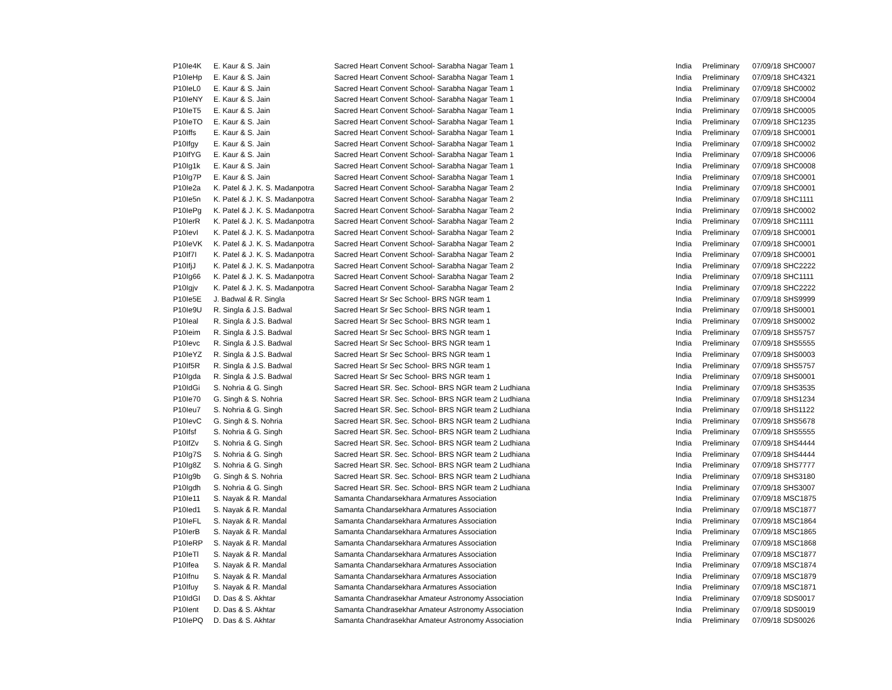| P10Ie4K | E. Kaur & S. Jain | Sacred Heart Convent School- Sarabha Nagar Team 1 | India | Preliminary | 07/09/18 SHC0007 |
| P10IeHp | E. Kaur & S. Jain | Sacred Heart Convent School- Sarabha Nagar Team 1 | India | Preliminary | 07/09/18 SHC4321 |
| P10IeL0 | E. Kaur & S. Jain | Sacred Heart Convent School- Sarabha Nagar Team 1 | India | Preliminary | 07/09/18 SHC0002 |
| P10IeNY | E. Kaur & S. Jain | Sacred Heart Convent School- Sarabha Nagar Team 1 | India | Preliminary | 07/09/18 SHC0004 |
| P10IeT5 | E. Kaur & S. Jain | Sacred Heart Convent School- Sarabha Nagar Team 1 | India | Preliminary | 07/09/18 SHC0005 |
| P10IeTO | E. Kaur & S. Jain | Sacred Heart Convent School- Sarabha Nagar Team 1 | India | Preliminary | 07/09/18 SHC1235 |
| P10Iffs | E. Kaur & S. Jain | Sacred Heart Convent School- Sarabha Nagar Team 1 | India | Preliminary | 07/09/18 SHC0001 |
| P10Ifgy | E. Kaur & S. Jain | Sacred Heart Convent School- Sarabha Nagar Team 1 | India | Preliminary | 07/09/18 SHC0002 |
| P10IfYG | E. Kaur & S. Jain | Sacred Heart Convent School- Sarabha Nagar Team 1 | India | Preliminary | 07/09/18 SHC0006 |
| P10Ig1k | E. Kaur & S. Jain | Sacred Heart Convent School- Sarabha Nagar Team 1 | India | Preliminary | 07/09/18 SHC0008 |
| P10Ig7P | E. Kaur & S. Jain | Sacred Heart Convent School- Sarabha Nagar Team 1 | India | Preliminary | 07/09/18 SHC0001 |
| P10Ie2a | K. Patel & J. K. S. Madanpotra | Sacred Heart Convent School- Sarabha Nagar Team 2 | India | Preliminary | 07/09/18 SHC0001 |
| P10Ie5n | K. Patel & J. K. S. Madanpotra | Sacred Heart Convent School- Sarabha Nagar Team 2 | India | Preliminary | 07/09/18 SHC1111 |
| P10IePg | K. Patel & J. K. S. Madanpotra | Sacred Heart Convent School- Sarabha Nagar Team 2 | India | Preliminary | 07/09/18 SHC0002 |
| P10IerR | K. Patel & J. K. S. Madanpotra | Sacred Heart Convent School- Sarabha Nagar Team 2 | India | Preliminary | 07/09/18 SHC1111 |
| P10IevI | K. Patel & J. K. S. Madanpotra | Sacred Heart Convent School- Sarabha Nagar Team 2 | India | Preliminary | 07/09/18 SHC0001 |
| P10IeVK | K. Patel & J. K. S. Madanpotra | Sacred Heart Convent School- Sarabha Nagar Team 2 | India | Preliminary | 07/09/18 SHC0001 |
| P10If7I | K. Patel & J. K. S. Madanpotra | Sacred Heart Convent School- Sarabha Nagar Team 2 | India | Preliminary | 07/09/18 SHC0001 |
| P10IfjJ | K. Patel & J. K. S. Madanpotra | Sacred Heart Convent School- Sarabha Nagar Team 2 | India | Preliminary | 07/09/18 SHC2222 |
| P10Ig66 | K. Patel & J. K. S. Madanpotra | Sacred Heart Convent School- Sarabha Nagar Team 2 | India | Preliminary | 07/09/18 SHC1111 |
| P10Igjv | K. Patel & J. K. S. Madanpotra | Sacred Heart Convent School- Sarabha Nagar Team 2 | India | Preliminary | 07/09/18 SHC2222 |
| P10Ie5E | J. Badwal & R. Singla | Sacred Heart Sr Sec School- BRS NGR team 1 | India | Preliminary | 07/09/18 SHS9999 |
| P10Ie9U | R. Singla & J.S. Badwal | Sacred Heart Sr Sec School- BRS NGR team 1 | India | Preliminary | 07/09/18 SHS0001 |
| P10Ieal | R. Singla & J.S. Badwal | Sacred Heart Sr Sec School- BRS NGR team 1 | India | Preliminary | 07/09/18 SHS0002 |
| P10Ieim | R. Singla & J.S. Badwal | Sacred Heart Sr Sec School- BRS NGR team 1 | India | Preliminary | 07/09/18 SHS5757 |
| P10Ievc | R. Singla & J.S. Badwal | Sacred Heart Sr Sec School- BRS NGR team 1 | India | Preliminary | 07/09/18 SHS5555 |
| P10IeYZ | R. Singla & J.S. Badwal | Sacred Heart Sr Sec School- BRS NGR team 1 | India | Preliminary | 07/09/18 SHS0003 |
| P10If5R | R. Singla & J.S. Badwal | Sacred Heart Sr Sec School- BRS NGR team 1 | India | Preliminary | 07/09/18 SHS5757 |
| P10Igda | R. Singla & J.S. Badwal | Sacred Heart Sr Sec School- BRS NGR team 1 | India | Preliminary | 07/09/18 SHS0001 |
| P10IdGi | S. Nohria & G. Singh | Sacred Heart SR. Sec. School- BRS NGR team 2 Ludhiana | India | Preliminary | 07/09/18 SHS3535 |
| P10Ie70 | G. Singh & S. Nohria | Sacred Heart SR. Sec. School- BRS NGR team 2 Ludhiana | India | Preliminary | 07/09/18 SHS1234 |
| P10Ieu7 | S. Nohria & G. Singh | Sacred Heart SR. Sec. School- BRS NGR team 2 Ludhiana | India | Preliminary | 07/09/18 SHS1122 |
| P10IevC | G. Singh & S. Nohria | Sacred Heart SR. Sec. School- BRS NGR team 2 Ludhiana | India | Preliminary | 07/09/18 SHS5678 |
| P10Ifsf | S. Nohria & G. Singh | Sacred Heart SR. Sec. School- BRS NGR team 2 Ludhiana | India | Preliminary | 07/09/18 SHS5555 |
| P10IfZv | S. Nohria & G. Singh | Sacred Heart SR. Sec. School- BRS NGR team 2 Ludhiana | India | Preliminary | 07/09/18 SHS4444 |
| P10Ig7S | S. Nohria & G. Singh | Sacred Heart SR. Sec. School- BRS NGR team 2 Ludhiana | India | Preliminary | 07/09/18 SHS4444 |
| P10Ig8Z | S. Nohria & G. Singh | Sacred Heart SR. Sec. School- BRS NGR team 2 Ludhiana | India | Preliminary | 07/09/18 SHS7777 |
| P10Ig9b | G. Singh & S. Nohria | Sacred Heart SR. Sec. School- BRS NGR team 2 Ludhiana | India | Preliminary | 07/09/18 SHS3180 |
| P10Igdh | S. Nohria & G. Singh | Sacred Heart SR. Sec. School- BRS NGR team 2 Ludhiana | India | Preliminary | 07/09/18 SHS3007 |
| P10Ie11 | S. Nayak & R. Mandal | Samanta Chandarsekhara Armatures Association | India | Preliminary | 07/09/18 MSC1875 |
| P10Ied1 | S. Nayak & R. Mandal | Samanta Chandarsekhara Armatures Association | India | Preliminary | 07/09/18 MSC1877 |
| P10IeFL | S. Nayak & R. Mandal | Samanta Chandarsekhara Armatures Association | India | Preliminary | 07/09/18 MSC1864 |
| P10IerB | S. Nayak & R. Mandal | Samanta Chandarsekhara Armatures Association | India | Preliminary | 07/09/18 MSC1865 |
| P10IeRP | S. Nayak & R. Mandal | Samanta Chandarsekhara Armatures Association | India | Preliminary | 07/09/18 MSC1868 |
| P10IeTl | S. Nayak & R. Mandal | Samanta Chandarsekhara Armatures Association | India | Preliminary | 07/09/18 MSC1877 |
| P10Ifea | S. Nayak & R. Mandal | Samanta Chandarsekhara Armatures Association | India | Preliminary | 07/09/18 MSC1874 |
| P10Ifnu | S. Nayak & R. Mandal | Samanta Chandarsekhara Armatures Association | India | Preliminary | 07/09/18 MSC1879 |
| P10Ifuy | S. Nayak & R. Mandal | Samanta Chandarsekhara Armatures Association | India | Preliminary | 07/09/18 MSC1871 |
| P10IdGI | D. Das & S. Akhtar | Samanta Chandrasekhar Amateur Astronomy Association | India | Preliminary | 07/09/18 SDS0017 |
| P10Ient | D. Das & S. Akhtar | Samanta Chandrasekhar Amateur Astronomy Association | India | Preliminary | 07/09/18 SDS0019 |
| P10IePQ | D. Das & S. Akhtar | Samanta Chandrasekhar Amateur Astronomy Association | India | Preliminary | 07/09/18 SDS0026 |